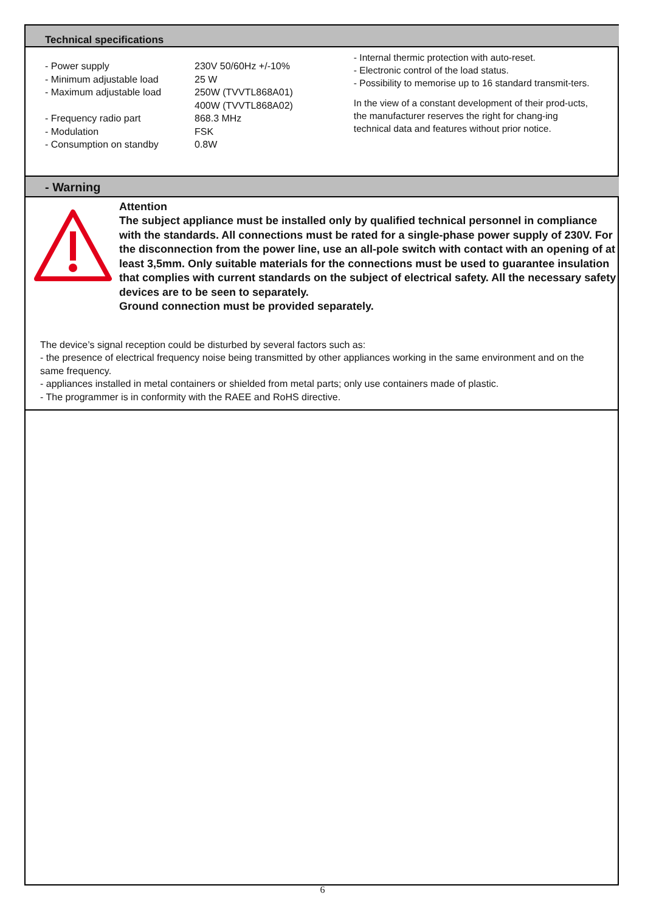Technical specifications
| - Power supply | 230V 50/60Hz +/-10% |
| - Minimum adjustable load | 25 W |
| - Maximum adjustable load | 250W (TVVTL868A01) 400W (TVVTL868A02) |
| - Frequency radio part | 868.3 MHz |
| - Modulation | FSK |
| - Consumption on standby | 0.8W |
- Internal thermic protection with auto-reset.
- Electronic control of the load status.
- Possibility to memorise up to 16 standard transmit-ters.
In the view of a constant development of their prod-ucts, the manufacturer reserves the right for chang-ing technical data and features without prior notice.
- Warning
Attention
The subject appliance must be installed only by qualified technical personnel in compliance with the standards. All connections must be rated for a single-phase power supply of 230V. For the disconnection from the power line, use an all-pole switch with contact with an opening of at least 3,5mm. Only suitable materials for the connections must be used to guarantee insulation that complies with current standards on the subject of electrical safety. All the necessary safety devices are to be seen to separately.
Ground connection must be provided separately.
The device’s signal reception could be disturbed by several factors such as:
- the presence of electrical frequency noise being transmitted by other appliances working in the same environment and on the same frequency.
- appliances installed in metal containers or shielded from metal parts; only use containers made of plastic.
- The programmer is in conformity with the RAEE and RoHS directive.
6